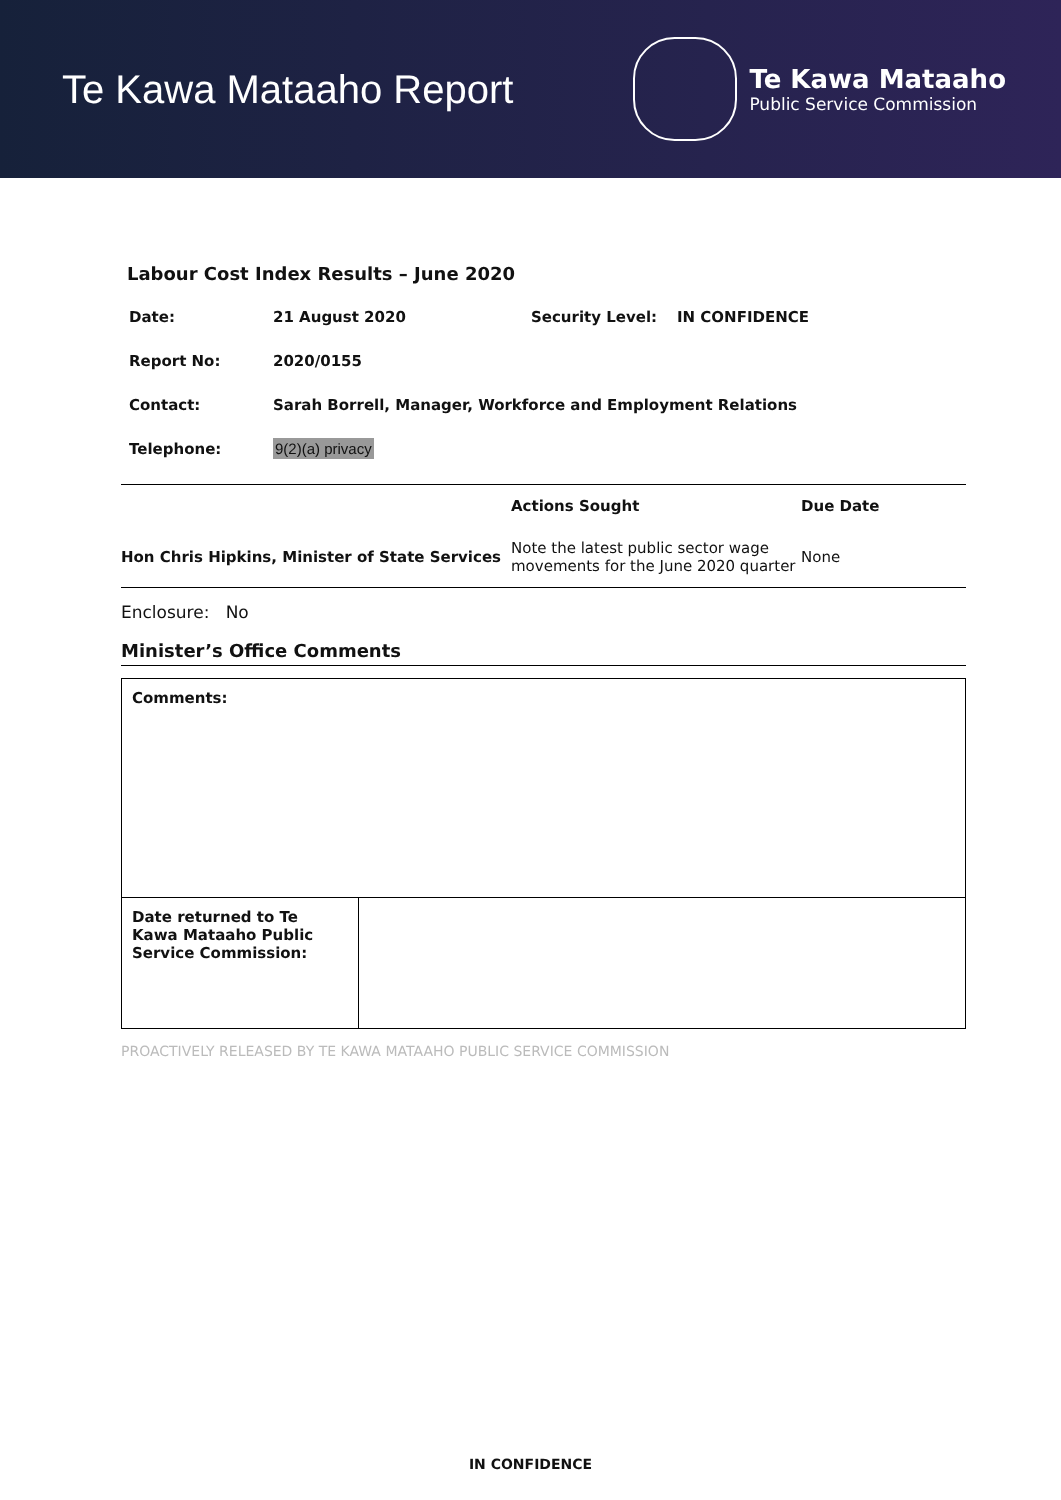Te Kawa Mataaho Report
Te Kawa Mataaho
Public Service Commission
Labour Cost Index Results – June 2020
| Date: | 21 August 2020 | Security Level: | IN CONFIDENCE |
| Report No: | 2020/0155 | | |
| Contact: | Sarah Borrell, Manager, Workforce and Employment Relations | | |
| Telephone: | 9(2)(a) privacy | | |
| | Actions Sought | Due Date |
| --- | --- | --- |
| Hon Chris Hipkins, Minister of State Services | Note the latest public sector wage movements for the June 2020 quarter | None |
Enclosure: No
Minister’s Office Comments
| Comments: | |
| Date returned to Te Kawa Mataaho Public Service Commission: | |
PROACTIVELY RELEASED BY TE KAWA MATAAHO PUBLIC SERVICE COMMISSION
IN CONFIDENCE